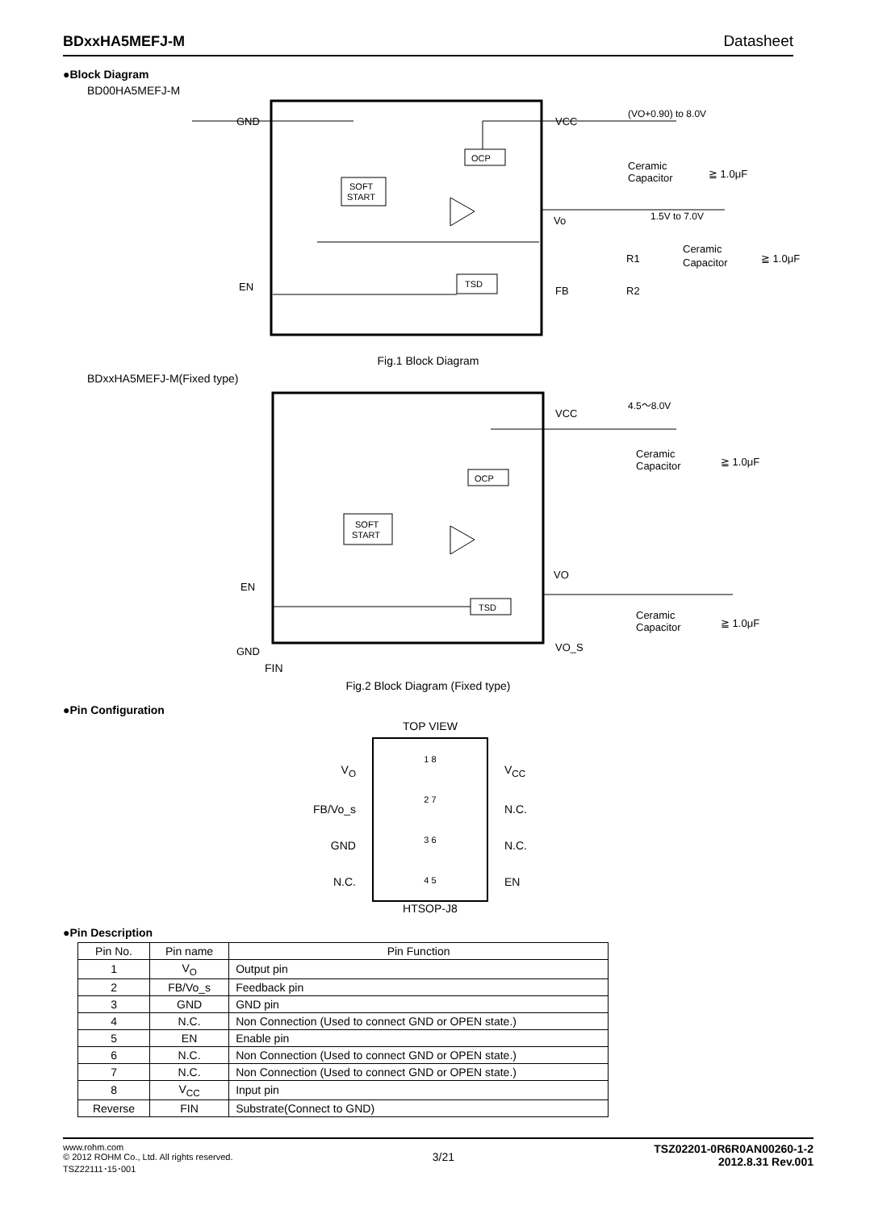BDxxHA5MEFJ-M Datasheet
●Block Diagram
BD00HA5MEFJ-M
GND
VCC
(VO+0.90) to 8.0V
Ceramic
Capacitor
≧ 1.0μF
SOFT
START
OCP
TSD
Vo
1.5V to 7.0V
Ceramic
Capacitor
≧ 1.0μF
R1
R2
FB
EN
Fig.1 Block Diagram
BDxxHA5MEFJ-M(Fixed type)
VCC
4.5～8.0V
Ceramic
Capacitor
≧ 1.0μF
SOFT
START
OCP
TSD
VO
Ceramic
Capacitor
≧ 1.0μF
EN
GND
VO_S
FIN
Fig.2 Block Diagram (Fixed type)
●Pin Configuration
V<sub>O</sub>
FB/Vo_s
GND
N.C.
TOP VIEW
1 8
2 7
3 6
4 5
HTSOP-J8
V<sub>CC</sub>
N.C.
N.C.
EN
●Pin Description
| Pin No. | Pin name | Pin Function |
| --- | --- | --- |
| 1 | V<sub>O</sub> | Output pin |
| 2 | FB/Vo_s | Feedback pin |
| 3 | GND | GND pin |
| 4 | N.C. | Non Connection (Used to connect GND or OPEN state.) |
| 5 | EN | Enable pin |
| 6 | N.C. | Non Connection (Used to connect GND or OPEN state.) |
| 7 | N.C. | Non Connection (Used to connect GND or OPEN state.) |
| 8 | V<sub>CC</sub> | Input pin |
| Reverse | FIN | Substrate(Connect to GND) |
www.rohm.com
© 2012 ROHM Co., Ltd. All rights reserved.
TSZ22111･15･001
3/21
TSZ02201-0R6R0AN00260-1-2
2012.8.31 Rev.001